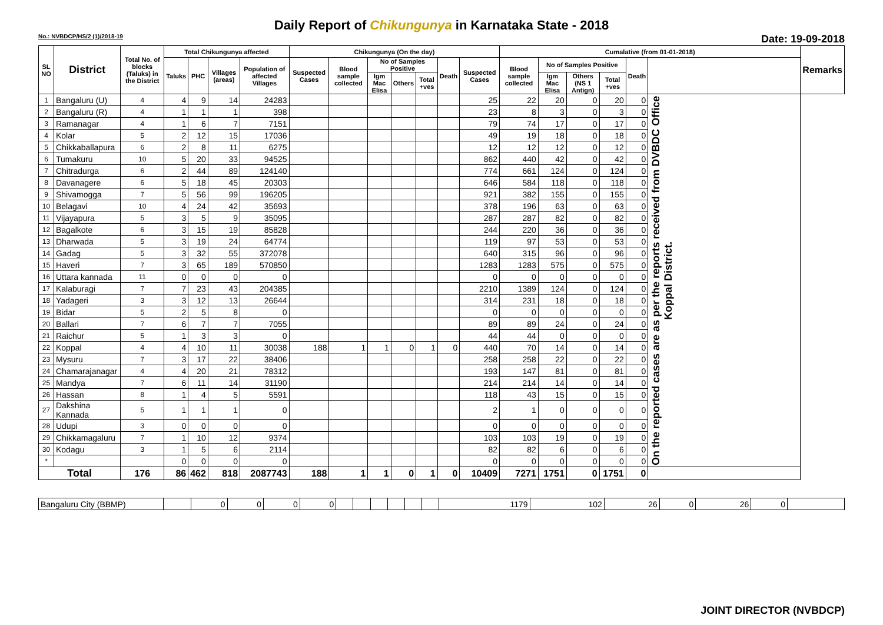Daily Report of Chikungunya in Karnataka State - 2018
No.: NVBDCP/HS/2 (1)/2018-19 Date: 19-09-2018
| SL NO | District | Total No. of blocks (Taluks) in the District | Total Chikungunya affected | | | | Chikungunya (On the day) | | | | | | | Cumalative (from 01-01-2018) | | | | | | Remarks |
| --- | --- | --- | --- | --- | --- | --- | --- | --- | --- | --- | --- | --- | --- | --- | --- | --- | --- | --- | --- | --- |
| | | | Taluks | PHC | Villages (areas) | Population of affected Villages | Suspected Cases | Blood sample collected | No of Samples Positive | | | Death | Suspected Cases | Blood sample collected | No of Samples Positive | | | Death | | |
| | | | | | | | | | Igm Mac Elisa | Others | Total +ves | | | | Igm Mac Elisa | Others (NS 1 Antign) | Total +ves | | | |
| 1 | Bangaluru (U) | 4 | 4 | 9 | 14 | 24283 | | | | | | | 25 | 22 | 20 | 0 | 20 | 0 | On the reported cases are as per the reports received from DVBDC Office Koppal District. | |
| 2 | Bangaluru (R) | 4 | 1 | 1 | 1 | 398 | | | | | | | 23 | 8 | 3 | 0 | 3 | 0 | | |
| 3 | Ramanagar | 4 | 1 | 6 | 7 | 7151 | | | | | | | 79 | 74 | 17 | 0 | 17 | 0 | | |
| 4 | Kolar | 5 | 2 | 12 | 15 | 17036 | | | | | | | 49 | 19 | 18 | 0 | 18 | 0 | | |
| 5 | Chikkaballapura | 6 | 2 | 8 | 11 | 6275 | | | | | | | 12 | 12 | 12 | 0 | 12 | 0 | | |
| 6 | Tumakuru | 10 | 5 | 20 | 33 | 94525 | | | | | | | 862 | 440 | 42 | 0 | 42 | 0 | | |
| 7 | Chitradurga | 6 | 2 | 44 | 89 | 124140 | | | | | | | 774 | 661 | 124 | 0 | 124 | 0 | | |
| 8 | Davanagere | 6 | 5 | 18 | 45 | 20303 | | | | | | | 646 | 584 | 118 | 0 | 118 | 0 | | |
| 9 | Shivamogga | 7 | 5 | 56 | 99 | 196205 | | | | | | | 921 | 382 | 155 | 0 | 155 | 0 | | |
| 10 | Belagavi | 10 | 4 | 24 | 42 | 35693 | | | | | | | 378 | 196 | 63 | 0 | 63 | 0 | | |
| 11 | Vijayapura | 5 | 3 | 5 | 9 | 35095 | | | | | | | 287 | 287 | 82 | 0 | 82 | 0 | | |
| 12 | Bagalkote | 6 | 3 | 15 | 19 | 85828 | | | | | | | 244 | 220 | 36 | 0 | 36 | 0 | | |
| 13 | Dharwada | 5 | 3 | 19 | 24 | 64774 | | | | | | | 119 | 97 | 53 | 0 | 53 | 0 | | |
| 14 | Gadag | 5 | 3 | 32 | 55 | 372078 | | | | | | | 640 | 315 | 96 | 0 | 96 | 0 | | |
| 15 | Haveri | 7 | 3 | 65 | 189 | 570850 | | | | | | | 1283 | 1283 | 575 | 0 | 575 | 0 | | |
| 16 | Uttara kannada | 11 | 0 | 0 | 0 | 0 | | | | | | | 0 | 0 | 0 | 0 | 0 | 0 | | |
| 17 | Kalaburagi | 7 | 7 | 23 | 43 | 204385 | | | | | | | 2210 | 1389 | 124 | 0 | 124 | 0 | | |
| 18 | Yadageri | 3 | 3 | 12 | 13 | 26644 | | | | | | | 314 | 231 | 18 | 0 | 18 | 0 | | |
| 19 | Bidar | 5 | 2 | 5 | 8 | 0 | | | | | | | 0 | 0 | 0 | 0 | 0 | 0 | | |
| 20 | Ballari | 7 | 6 | 7 | 7 | 7055 | | | | | | | 89 | 89 | 24 | 0 | 24 | 0 | | |
| 21 | Raichur | 5 | 1 | 3 | 3 | 0 | | | | | | | 44 | 44 | 0 | 0 | 0 | 0 | | |
| 22 | Koppal | 4 | 4 | 10 | 11 | 30038 | 188 | 1 | 1 | 0 | 1 | 0 | 440 | 70 | 14 | 0 | 14 | 0 | | |
| 23 | Mysuru | 7 | 3 | 17 | 22 | 38406 | | | | | | | 258 | 258 | 22 | 0 | 22 | 0 | | |
| 24 | Chamarajanagar | 4 | 4 | 20 | 21 | 78312 | | | | | | | 193 | 147 | 81 | 0 | 81 | 0 | | |
| 25 | Mandya | 7 | 6 | 11 | 14 | 31190 | | | | | | | 214 | 214 | 14 | 0 | 14 | 0 | | |
| 26 | Hassan | 8 | 1 | 4 | 5 | 5591 | | | | | | | 118 | 43 | 15 | 0 | 15 | 0 | | |
| 27 | Dakshina Kannada | 5 | 1 | 1 | 1 | 0 | | | | | | | 2 | 1 | 0 | 0 | 0 | 0 | | |
| 28 | Udupi | 3 | 0 | 0 | 0 | 0 | | | | | | | 0 | 0 | 0 | 0 | 0 | 0 | | |
| 29 | Chikkamagaluru | 7 | 1 | 10 | 12 | 9374 | | | | | | | 103 | 103 | 19 | 0 | 19 | 0 | | |
| 30 | Kodagu | 3 | 1 | 5 | 6 | 2114 | | | | | | | 82 | 82 | 6 | 0 | 6 | 0 | | |
| * | | | 0 | 0 | 0 | 0 | | | | | | | 0 | 0 | 0 | 0 | 0 | 0 | | |
| Total | | 176 | 86 | 462 | 818 | 2087743 | 188 | 1 | 1 | 0 | 1 | 0 | 10409 | 7271 | 1751 | 0 | 1751 | 0 | | |
| Bangaluru City (BBMP) | | 0 | 0 | 0 | 0 | | | | | | | 1179 | 102 | 26 | 0 | 26 | 0 | |
JOINT DIRECTOR (NVBDCP)